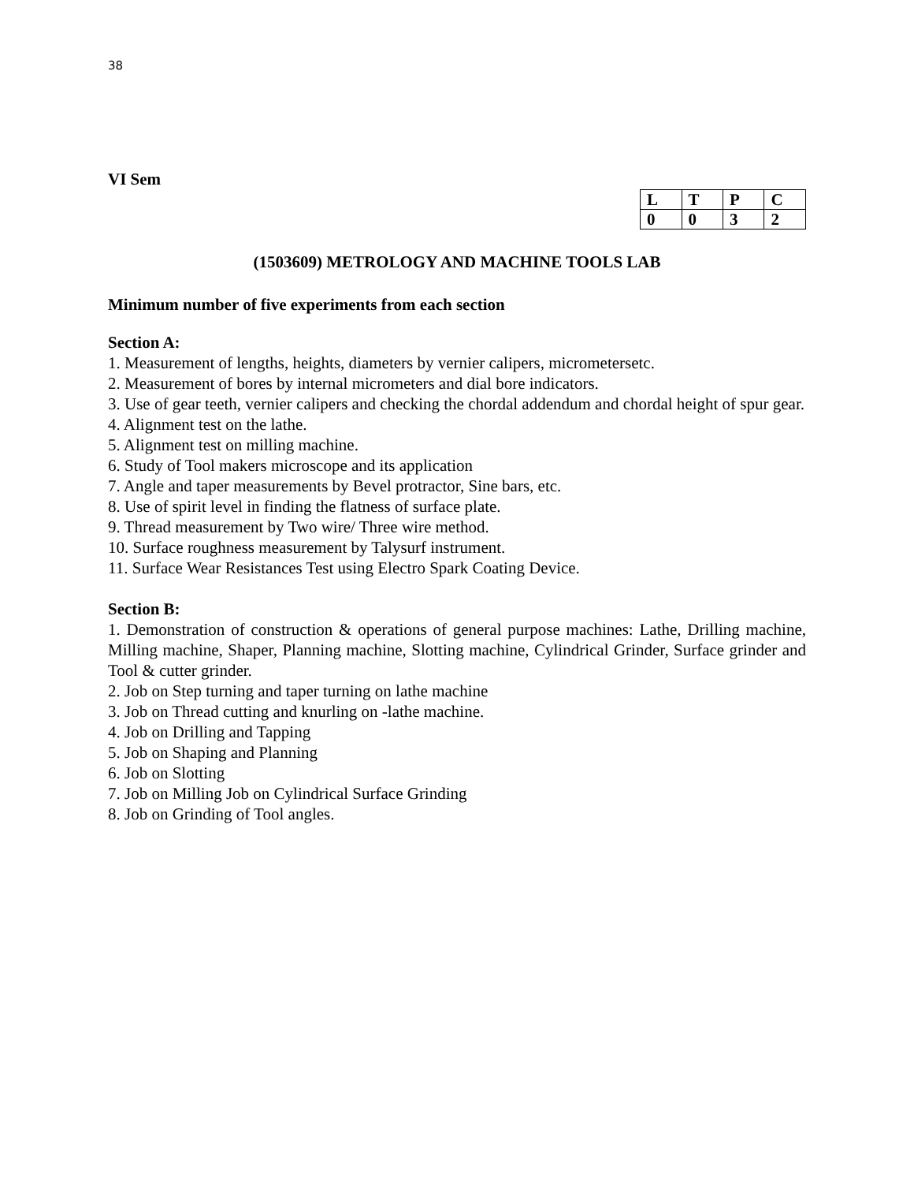38
VI Sem
| L | T | P | C |
| 0 | 0 | 3 | 2 |
(1503609) METROLOGY AND MACHINE TOOLS LAB
Minimum number of five experiments from each section
Section A:
1. Measurement of lengths, heights, diameters by vernier calipers, micrometersetc.
2. Measurement of bores by internal micrometers and dial bore indicators.
3. Use of gear teeth, vernier calipers and checking the chordal addendum and chordal height of spur gear.
4. Alignment test on the lathe.
5. Alignment test on milling machine.
6. Study of Tool makers microscope and its application
7. Angle and taper measurements by Bevel protractor, Sine bars, etc.
8. Use of spirit level in finding the flatness of surface plate.
9. Thread measurement by Two wire/ Three wire method.
10. Surface roughness measurement by Talysurf instrument.
11. Surface Wear Resistances Test using Electro Spark Coating Device.
Section B:
1. Demonstration of construction & operations of general purpose machines: Lathe, Drilling machine, Milling machine, Shaper, Planning machine, Slotting machine, Cylindrical Grinder, Surface grinder and Tool & cutter grinder.
2. Job on Step turning and taper turning on lathe machine
3. Job on Thread cutting and knurling on -lathe machine.
4. Job on Drilling and Tapping
5. Job on Shaping and Planning
6. Job on Slotting
7. Job on Milling Job on Cylindrical Surface Grinding
8. Job on Grinding of Tool angles.